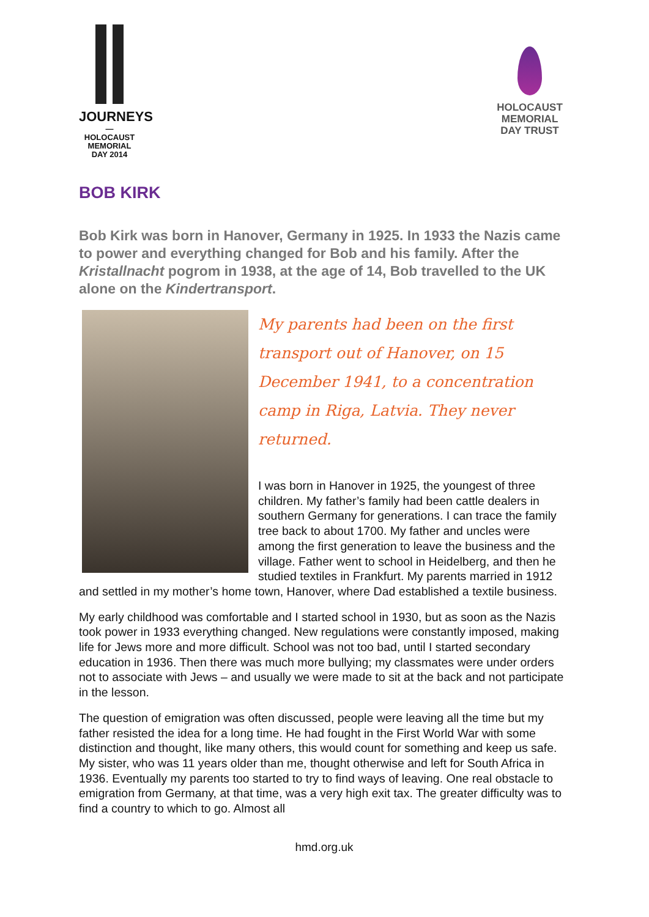JOURNEYS
—
HOLOCAUST
MEMORIAL
DAY 2014
HOLOCAUST
MEMORIAL
DAY TRUST
BOB KIRK
Bob Kirk was born in Hanover, Germany in 1925. In 1933 the Nazis came to power and everything changed for Bob and his family. After the Kristallnacht pogrom in 1938, at the age of 14, Bob travelled to the UK alone on the Kindertransport.
My parents had been on the first transport out of Hanover, on 15 December 1941, to a concentration camp in Riga, Latvia. They never returned.
I was born in Hanover in 1925, the youngest of three children. My father’s family had been cattle dealers in southern Germany for generations. I can trace the family tree back to about 1700. My father and uncles were among the first generation to leave the business and the village. Father went to school in Heidelberg, and then he studied textiles in Frankfurt. My parents married in 1912 and settled in my mother’s home town, Hanover, where Dad established a textile business.
My early childhood was comfortable and I started school in 1930, but as soon as the Nazis took power in 1933 everything changed. New regulations were constantly imposed, making life for Jews more and more difficult. School was not too bad, until I started secondary education in 1936. Then there was much more bullying; my classmates were under orders not to associate with Jews – and usually we were made to sit at the back and not participate in the lesson.
The question of emigration was often discussed, people were leaving all the time but my father resisted the idea for a long time. He had fought in the First World War with some distinction and thought, like many others, this would count for something and keep us safe. My sister, who was 11 years older than me, thought otherwise and left for South Africa in 1936. Eventually my parents too started to try to find ways of leaving. One real obstacle to emigration from Germany, at that time, was a very high exit tax. The greater difficulty was to find a country to which to go. Almost all
hmd.org.uk